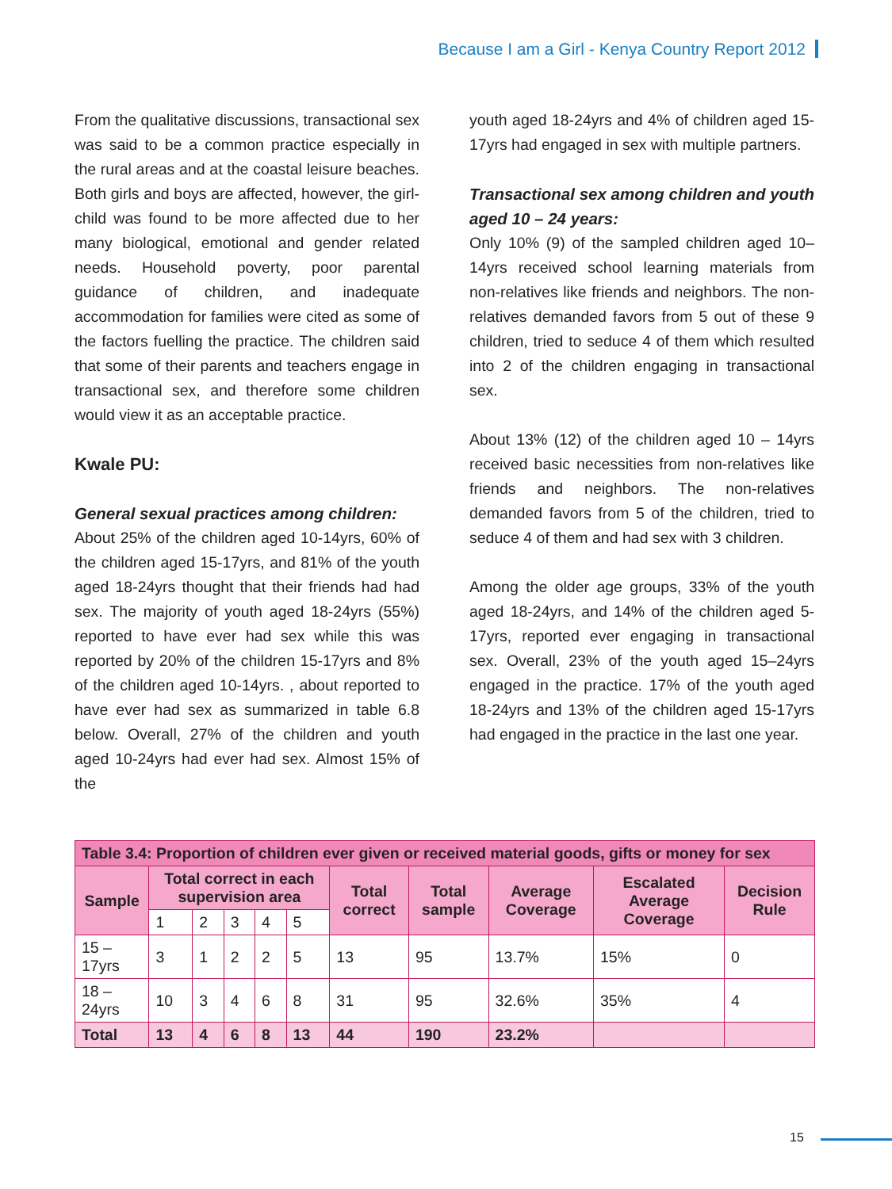Because I am a Girl - Kenya Country Report 2012
From the qualitative discussions, transactional sex was said to be a common practice especially in the rural areas and at the coastal leisure beaches. Both girls and boys are affected, however, the girl-child was found to be more affected due to her many biological, emotional and gender related needs. Household poverty, poor parental guidance of children, and inadequate accommodation for families were cited as some of the factors fuelling the practice. The children said that some of their parents and teachers engage in transactional sex, and therefore some children would view it as an acceptable practice.
Kwale PU:
General sexual practices among children:
About 25% of the children aged 10-14yrs, 60% of the children aged 15-17yrs, and 81% of the youth aged 18-24yrs thought that their friends had had sex. The majority of youth aged 18-24yrs (55%) reported to have ever had sex while this was reported by 20% of the children 15-17yrs and 8% of the children aged 10-14yrs. , about reported to have ever had sex as summarized in table 6.8 below. Overall, 27% of the children and youth aged 10-24yrs had ever had sex. Almost 15% of the
youth aged 18-24yrs and 4% of children aged 15-17yrs had engaged in sex with multiple partners.
Transactional sex among children and youth aged 10 – 24 years:
Only 10% (9) of the sampled children aged 10–14yrs received school learning materials from non-relatives like friends and neighbors. The non-relatives demanded favors from 5 out of these 9 children, tried to seduce 4 of them which resulted into 2 of the children engaging in transactional sex.
About 13% (12) of the children aged 10 – 14yrs received basic necessities from non-relatives like friends and neighbors. The non-relatives demanded favors from 5 of the children, tried to seduce 4 of them and had sex with 3 children.
Among the older age groups, 33% of the youth aged 18-24yrs, and 14% of the children aged 5-17yrs, reported ever engaging in transactional sex. Overall, 23% of the youth aged 15–24yrs engaged in the practice. 17% of the youth aged 18-24yrs and 13% of the children aged 15-17yrs had engaged in the practice in the last one year.
| Table 3.4: Proportion of children ever given or received material goods, gifts or money for sex | | | | | | | | | | |
| Sample | Total correct in each supervision area | | | | | Total correct | Total sample | Average Coverage | Escalated Average Coverage | Decision Rule |
| | 1 | 2 | 3 | 4 | 5 | | | | | |
| 15 – 17yrs | 3 | 1 | 2 | 2 | 5 | 13 | 95 | 13.7% | 15% | 0 |
| 18 – 24yrs | 10 | 3 | 4 | 6 | 8 | 31 | 95 | 32.6% | 35% | 4 |
| Total | 13 | 4 | 6 | 8 | 13 | 44 | 190 | 23.2% | | |
15